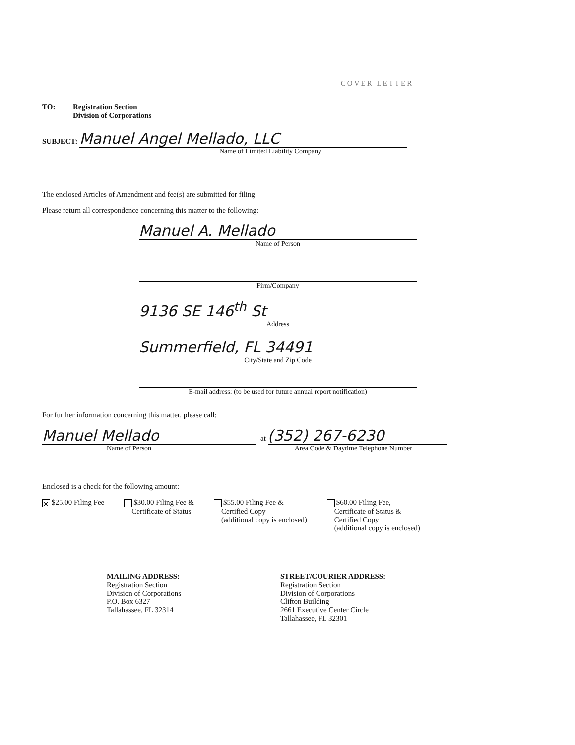COVER LETTER
TO: Registration Section
Division of Corporations
SUBJECT: Manuel Angel Mellado, LLC
Name of Limited Liability Company
The enclosed Articles of Amendment and fee(s) are submitted for filing.
Please return all correspondence concerning this matter to the following:
Manuel A. Mellado
Name of Person
Firm/Company
9136 SE 146<sup>th</sup> St
Address
Summerfield, FL 34491
City/State and Zip Code
E-mail address: (to be used for future annual report notification)
For further information concerning this matter, please call:
Manuel Mellado
Name of Person
at (352) 267-6230
Area Code & Daytime Telephone Number
Enclosed is a check for the following amount:
✕ $25.00 Filing Fee $30.00 Filing Fee &
Certificate of Status
$55.00 Filing Fee &
Certified Copy
(additional copy is enclosed)
$60.00 Filing Fee,
Certificate of Status &
Certified Copy
(additional copy is enclosed)
MAILING ADDRESS:
Registration Section
Division of Corporations
P.O. Box 6327
Tallahassee, FL 32314
STREET/COURIER ADDRESS:
Registration Section
Division of Corporations
Clifton Building
2661 Executive Center Circle
Tallahassee, FL 32301